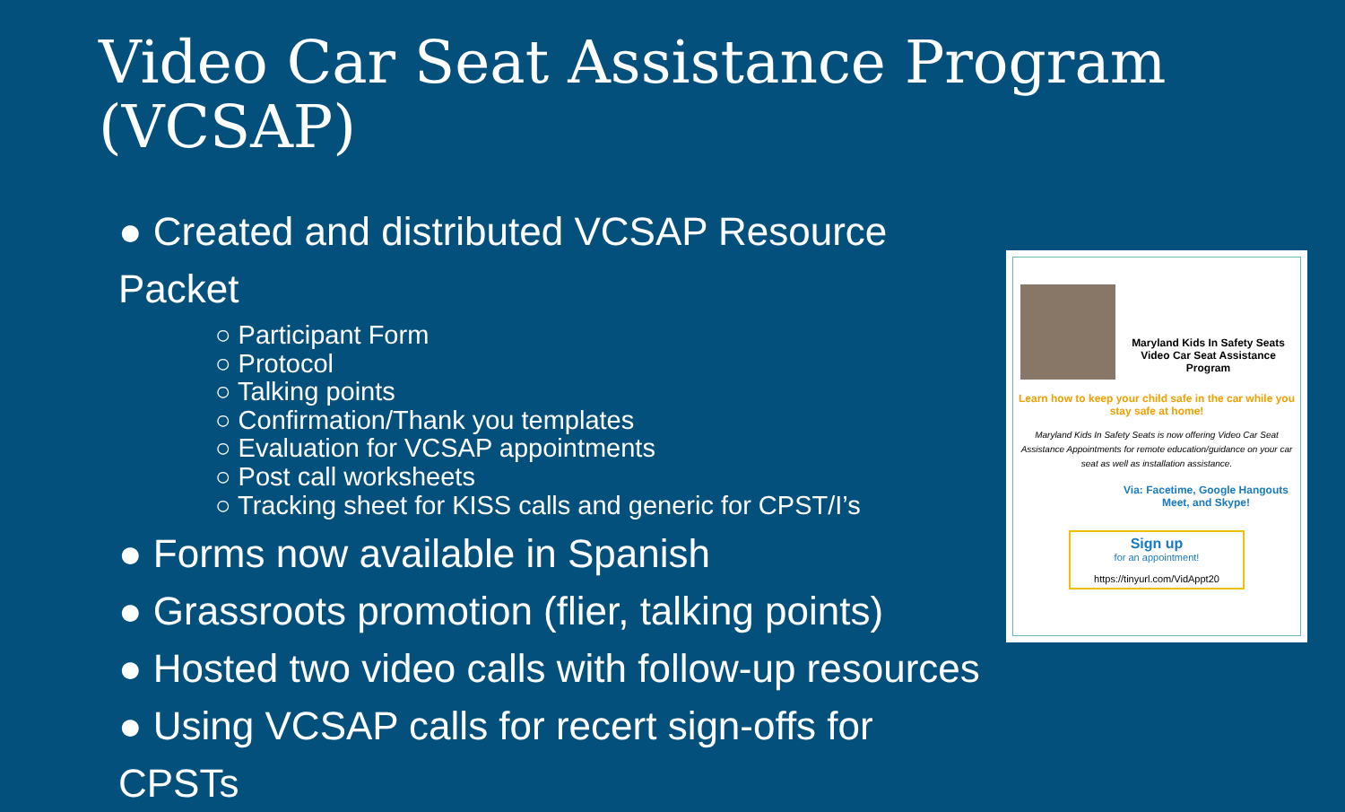Video Car Seat Assistance Program (VCSAP)
● Created and distributed VCSAP Resource Packet
○ Participant Form
○ Protocol
○ Talking points
○ Confirmation/Thank you templates
○ Evaluation for VCSAP appointments
○ Post call worksheets
○ Tracking sheet for KISS calls and generic for CPST/I’s
● Forms now available in Spanish
● Grassroots promotion (flier, talking points)
● Hosted two video calls with follow-up resources
● Using VCSAP calls for recert sign-offs for CPSTs
Maryland Kids In Safety Seats
Video Car Seat Assistance
Program
Learn how to keep your child safe in the car while you stay safe at home!
Maryland Kids In Safety Seats is now offering Video Car Seat Assistance Appointments for remote education/guidance on your car seat as well as installation assistance.
Via: Facetime, Google Hangouts Meet, and Skype!
Sign up
for an appointment!
https://tinyurl.com/VidAppt20